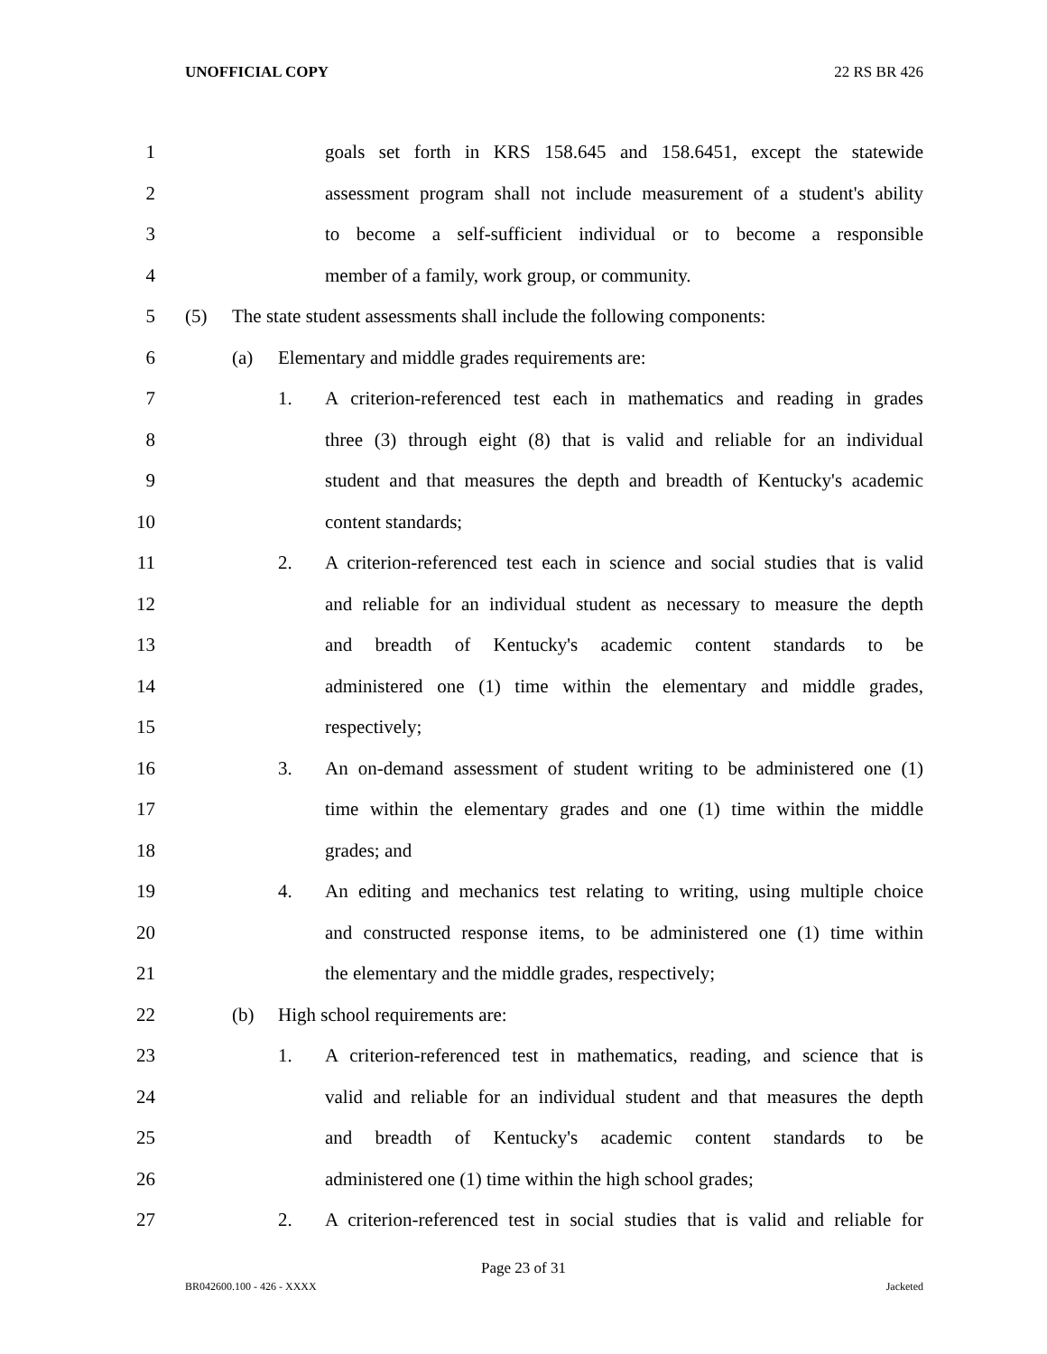UNOFFICIAL COPY 22 RS BR 426
1 goals set forth in KRS 158.645 and 158.6451, except the statewide
2 assessment program shall not include measurement of a student's ability
3 to become a self-sufficient individual or to become a responsible
4 member of a family, work group, or community.
5 (5) The state student assessments shall include the following components:
6 (a) Elementary and middle grades requirements are:
7 1. A criterion-referenced test each in mathematics and reading in grades
8 three (3) through eight (8) that is valid and reliable for an individual
9 student and that measures the depth and breadth of Kentucky's academic
10 content standards;
11 2. A criterion-referenced test each in science and social studies that is valid
12 and reliable for an individual student as necessary to measure the depth
13 and breadth of Kentucky's academic content standards to be
14 administered one (1) time within the elementary and middle grades,
15 respectively;
16 3. An on-demand assessment of student writing to be administered one (1)
17 time within the elementary grades and one (1) time within the middle
18 grades; and
19 4. An editing and mechanics test relating to writing, using multiple choice
20 and constructed response items, to be administered one (1) time within
21 the elementary and the middle grades, respectively;
22 (b) High school requirements are:
23 1. A criterion-referenced test in mathematics, reading, and science that is
24 valid and reliable for an individual student and that measures the depth
25 and breadth of Kentucky's academic content standards to be
26 administered one (1) time within the high school grades;
27 2. A criterion-referenced test in social studies that is valid and reliable for
Page 23 of 31
BR042600.100 - 426 - XXXX Jacketed